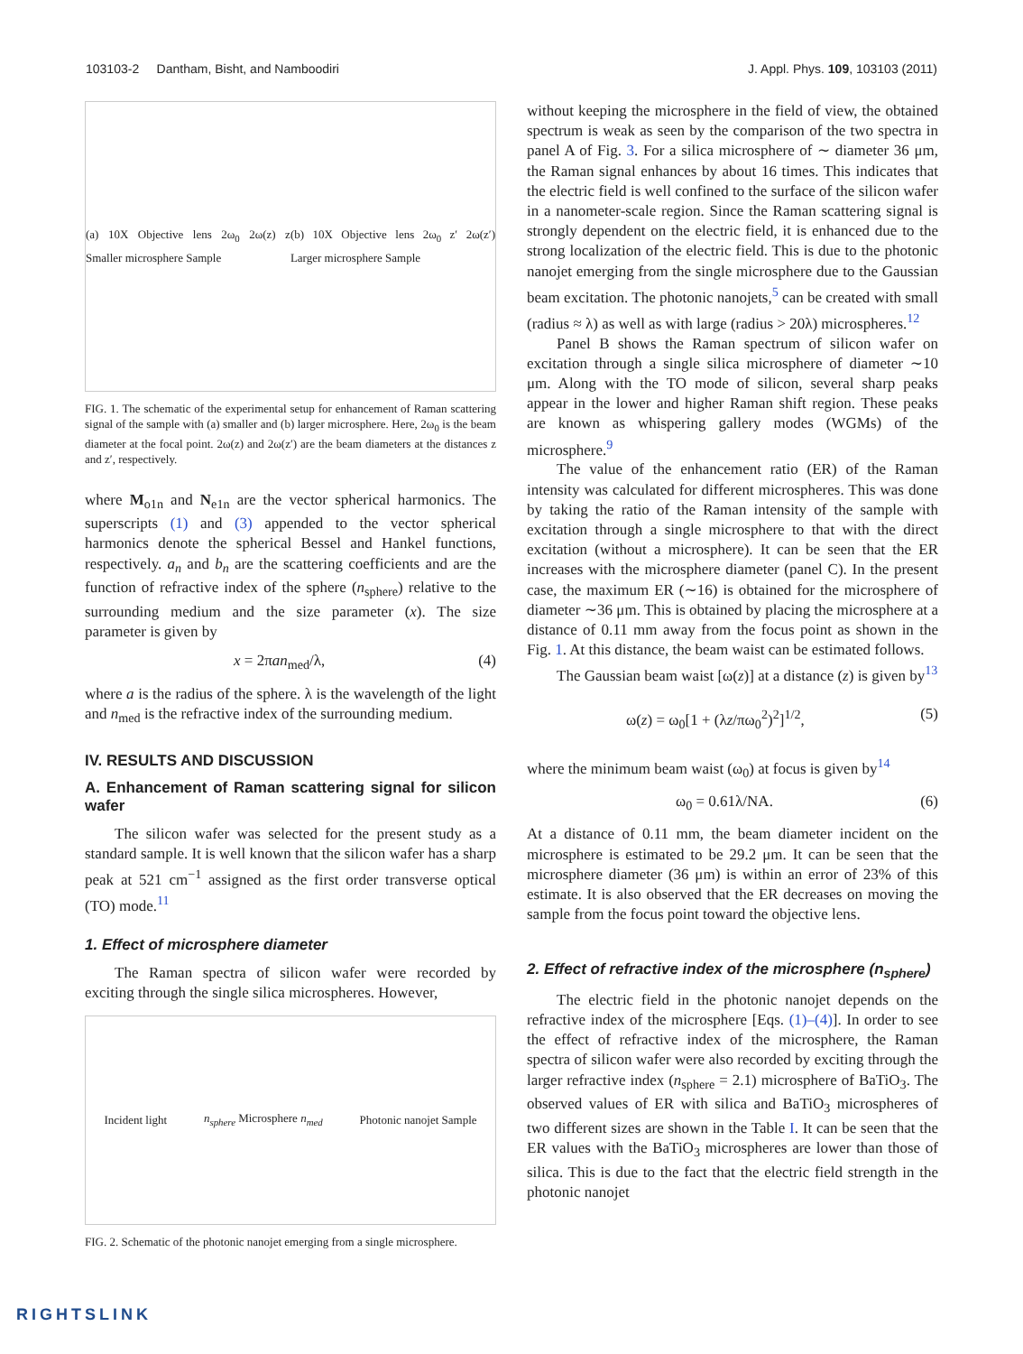103103-2 Dantham, Bisht, and Namboodiri J. Appl. Phys. 109, 103103 (2011)
(a) 10X Objective lens 2ω<sub>0</sub> 2ω(z) z Smaller microsphere Sample (b) 10X Objective lens 2ω<sub>0</sub> z′ 2ω(z′) Larger microsphere Sample
FIG. 1. The schematic of the experimental setup for enhancement of Raman scattering signal of the sample with (a) smaller and (b) larger microsphere. Here, 2ω<sub>0</sub> is the beam diameter at the focal point. 2ω(z) and 2ω(z′) are the beam diameters at the distances z and z′, respectively.
where M<sub>o1n</sub> and N<sub>e1n</sub> are the vector spherical harmonics. The superscripts (1) and (3) appended to the vector spherical harmonics denote the spherical Bessel and Hankel functions, respectively. a<sub>n</sub> and b<sub>n</sub> are the scattering coefficients and are the function of refractive index of the sphere (n<sub>sphere</sub>) relative to the surrounding medium and the size parameter (x). The size parameter is given by
x = 2πan<sub>med</sub>/λ, (4)
where a is the radius of the sphere. λ is the wavelength of the light and n<sub>med</sub> is the refractive index of the surrounding medium.
IV. RESULTS AND DISCUSSION
A. Enhancement of Raman scattering signal for silicon wafer
The silicon wafer was selected for the present study as a standard sample. It is well known that the silicon wafer has a sharp peak at 521 cm<sup>−1</sup> assigned as the first order transverse optical (TO) mode.<sup>11</sup>
1. Effect of microsphere diameter
The Raman spectra of silicon wafer were recorded by exciting through the single silica microspheres. However,
Incident light n<sub>sphere</sub> Microsphere n<sub>med</sub> Photonic nanojet Sample
FIG. 2. Schematic of the photonic nanojet emerging from a single microsphere.
without keeping the microsphere in the field of view, the obtained spectrum is weak as seen by the comparison of the two spectra in panel A of Fig. 3. For a silica microsphere of ∼ diameter 36 μm, the Raman signal enhances by about 16 times. This indicates that the electric field is well confined to the surface of the silicon wafer in a nanometer-scale region. Since the Raman scattering signal is strongly dependent on the electric field, it is enhanced due to the strong localization of the electric field. This is due to the photonic nanojet emerging from the single microsphere due to the Gaussian beam excitation. The photonic nanojets,<sup>5</sup> can be created with small (radius ≈ λ) as well as with large (radius > 20λ) microspheres.<sup>12</sup>
Panel B shows the Raman spectrum of silicon wafer on excitation through a single silica microsphere of diameter ∼10 μm. Along with the TO mode of silicon, several sharp peaks appear in the lower and higher Raman shift region. These peaks are known as whispering gallery modes (WGMs) of the microsphere.<sup>9</sup>
The value of the enhancement ratio (ER) of the Raman intensity was calculated for different microspheres. This was done by taking the ratio of the Raman intensity of the sample with excitation through a single microsphere to that with the direct excitation (without a microsphere). It can be seen that the ER increases with the microsphere diameter (panel C). In the present case, the maximum ER (∼16) is obtained for the microsphere of diameter ∼36 μm. This is obtained by placing the microsphere at a distance of 0.11 mm away from the focus point as shown in the Fig. 1. At this distance, the beam waist can be estimated follows.
The Gaussian beam waist [ω(z)] at a distance (z) is given by<sup>13</sup>
ω(z) = ω<sub>0</sub>[1 + (λz/πω<sub>0</sub><sup>2</sup>)<sup>2</sup>]<sup>1/2</sup>, (5)
where the minimum beam waist (ω<sub>0</sub>) at focus is given by<sup>14</sup>
ω<sub>0</sub> = 0.61λ/NA. (6)
At a distance of 0.11 mm, the beam diameter incident on the microsphere is estimated to be 29.2 μm. It can be seen that the microsphere diameter (36 μm) is within an error of 23% of this estimate. It is also observed that the ER decreases on moving the sample from the focus point toward the objective lens.
2. Effect of refractive index of the microsphere (n<sub>sphere</sub>)
The electric field in the photonic nanojet depends on the refractive index of the microsphere [Eqs. (1)–(4)]. In order to see the effect of refractive index of the microsphere, the Raman spectra of silicon wafer were also recorded by exciting through the larger refractive index (n<sub>sphere</sub> = 2.1) microsphere of BaTiO<sub>3</sub>. The observed values of ER with silica and BaTiO<sub>3</sub> microspheres of two different sizes are shown in the Table I. It can be seen that the ER values with the BaTiO<sub>3</sub> microspheres are lower than those of silica. This is due to the fact that the electric field strength in the photonic nanojet
RIGHTSLINK